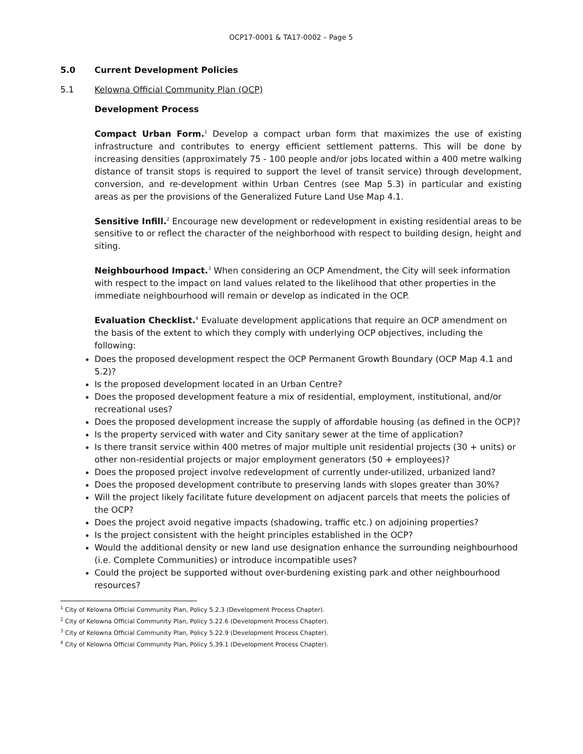OCP17-0001 & TA17-0002 – Page 5
5.0 Current Development Policies
5.1 Kelowna Official Community Plan (OCP)
Development Process
Compact Urban Form.<sup>1</sup> Develop a compact urban form that maximizes the use of existing infrastructure and contributes to energy efficient settlement patterns. This will be done by increasing densities (approximately 75 - 100 people and/or jobs located within a 400 metre walking distance of transit stops is required to support the level of transit service) through development, conversion, and re-development within Urban Centres (see Map 5.3) in particular and existing areas as per the provisions of the Generalized Future Land Use Map 4.1.
Sensitive Infill.<sup>2</sup> Encourage new development or redevelopment in existing residential areas to be sensitive to or reflect the character of the neighborhood with respect to building design, height and siting.
Neighbourhood Impact.<sup>3</sup> When considering an OCP Amendment, the City will seek information with respect to the impact on land values related to the likelihood that other properties in the immediate neighbourhood will remain or develop as indicated in the OCP.
Evaluation Checklist.<sup>4</sup> Evaluate development applications that require an OCP amendment on the basis of the extent to which they comply with underlying OCP objectives, including the following:
Does the proposed development respect the OCP Permanent Growth Boundary (OCP Map 4.1 and 5.2)?
Is the proposed development located in an Urban Centre?
Does the proposed development feature a mix of residential, employment, institutional, and/or recreational uses?
Does the proposed development increase the supply of affordable housing (as defined in the OCP)?
Is the property serviced with water and City sanitary sewer at the time of application?
Is there transit service within 400 metres of major multiple unit residential projects (30 + units) or other non-residential projects or major employment generators (50 + employees)?
Does the proposed project involve redevelopment of currently under-utilized, urbanized land?
Does the proposed development contribute to preserving lands with slopes greater than 30%?
Will the project likely facilitate future development on adjacent parcels that meets the policies of the OCP?
Does the project avoid negative impacts (shadowing, traffic etc.) on adjoining properties?
Is the project consistent with the height principles established in the OCP?
Would the additional density or new land use designation enhance the surrounding neighbourhood (i.e. Complete Communities) or introduce incompatible uses?
Could the project be supported without over-burdening existing park and other neighbourhood resources?
<sup>1</sup> City of Kelowna Official Community Plan, Policy 5.2.3 (Development Process Chapter).
<sup>2</sup> City of Kelowna Official Community Plan, Policy 5.22.6 (Development Process Chapter).
<sup>3</sup> City of Kelowna Official Community Plan, Policy 5.22.9 (Development Process Chapter).
<sup>4</sup> City of Kelowna Official Community Plan, Policy 5.39.1 (Development Process Chapter).